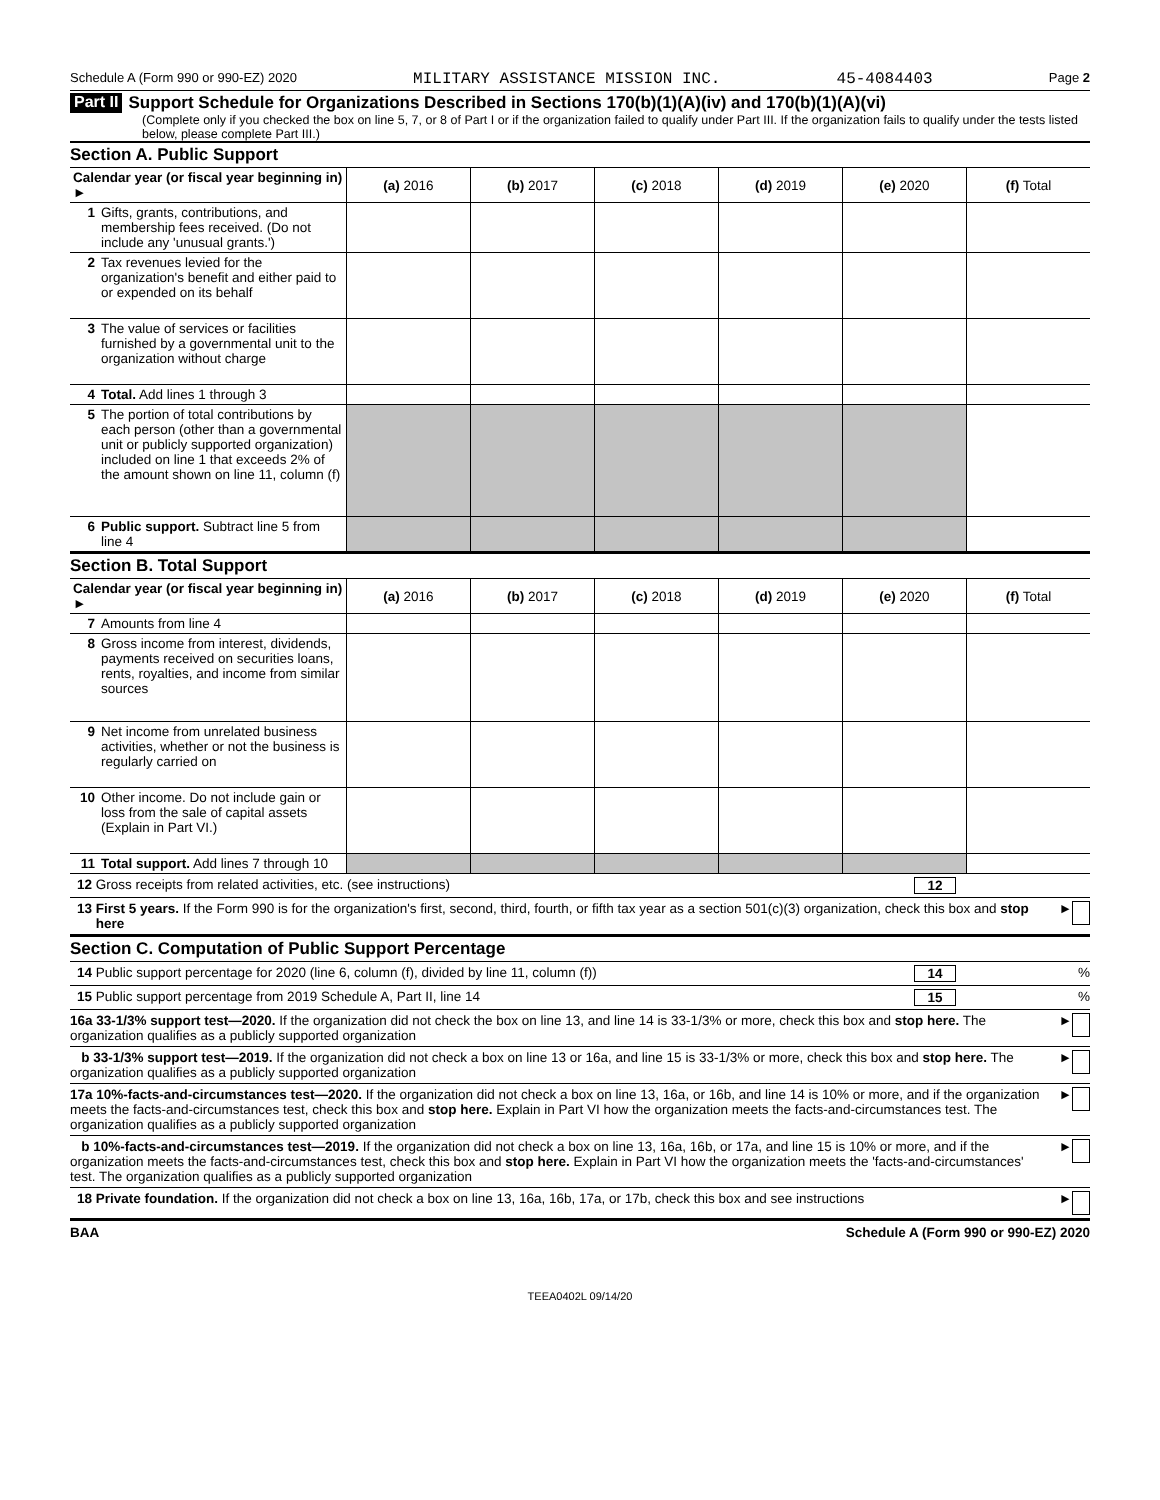Schedule A (Form 990 or 990-EZ) 2020 MILITARY ASSISTANCE MISSION INC. 45-4084403 Page 2
Part II Support Schedule for Organizations Described in Sections 170(b)(1)(A)(iv) and 170(b)(1)(A)(vi)
(Complete only if you checked the box on line 5, 7, or 8 of Part I or if the organization failed to qualify under Part III. If the organization fails to qualify under the tests listed below, please complete Part III.)
Section A. Public Support
| Calendar year (or fiscal year beginning in) ► | | (a) 2016 | (b) 2017 | (c) 2018 | (d) 2019 | (e) 2020 | (f) Total |
| --- | --- | --- | --- | --- | --- | --- | --- |
| 1 | Gifts, grants, contributions, and membership fees received. (Do not include any 'unusual grants.') | | | | | | |
| 2 | Tax revenues levied for the organization's benefit and either paid to or expended on its behalf | | | | | | |
| 3 | The value of services or facilities furnished by a governmental unit to the organization without charge | | | | | | |
| 4 | Total. Add lines 1 through 3 | | | | | | |
| 5 | The portion of total contributions by each person (other than a governmental unit or publicly supported organization) included on line 1 that exceeds 2% of the amount shown on line 11, column (f) | | | | | | |
| 6 | Public support. Subtract line 5 from line 4 | | | | | | |
Section B. Total Support
| Calendar year (or fiscal year beginning in) ► | | (a) 2016 | (b) 2017 | (c) 2018 | (d) 2019 | (e) 2020 | (f) Total |
| --- | --- | --- | --- | --- | --- | --- | --- |
| 7 | Amounts from line 4 | | | | | | |
| 8 | Gross income from interest, dividends, payments received on securities loans, rents, royalties, and income from similar sources | | | | | | |
| 9 | Net income from unrelated business activities, whether or not the business is regularly carried on | | | | | | |
| 10 | Other income. Do not include gain or loss from the sale of capital assets (Explain in Part VI.) | | | | | | |
| 11 | Total support. Add lines 7 through 10 | | | | | | |
12 Gross receipts from related activities, etc. (see instructions) 12
13 First 5 years. If the Form 990 is for the organization's first, second, third, fourth, or fifth tax year as a section 501(c)(3) organization, check this box and stop here ►
Section C. Computation of Public Support Percentage
14 Public support percentage for 2020 (line 6, column (f), divided by line 11, column (f)) 14%
15 Public support percentage from 2019 Schedule A, Part II, line 14 15%
16a 33-1/3% support test—2020. If the organization did not check the box on line 13, and line 14 is 33-1/3% or more, check this box and stop here. The organization qualifies as a publicly supported organization ►
b 33-1/3% support test—2019. If the organization did not check a box on line 13 or 16a, and line 15 is 33-1/3% or more, check this box and stop here. The organization qualifies as a publicly supported organization ►
17a 10%-facts-and-circumstances test—2020. If the organization did not check a box on line 13, 16a, or 16b, and line 14 is 10% or more, and if the organization meets the facts-and-circumstances test, check this box and stop here. Explain in Part VI how the organization meets the facts-and-circumstances test. The organization qualifies as a publicly supported organization ►
b 10%-facts-and-circumstances test—2019. If the organization did not check a box on line 13, 16a, 16b, or 17a, and line 15 is 10% or more, and if the organization meets the facts-and-circumstances test, check this box and stop here. Explain in Part VI how the organization meets the 'facts-and-circumstances' test. The organization qualifies as a publicly supported organization ►
18 Private foundation. If the organization did not check a box on line 13, 16a, 16b, 17a, or 17b, check this box and see instructions ►
BAA Schedule A (Form 990 or 990-EZ) 2020
TEEA0402L 09/14/20